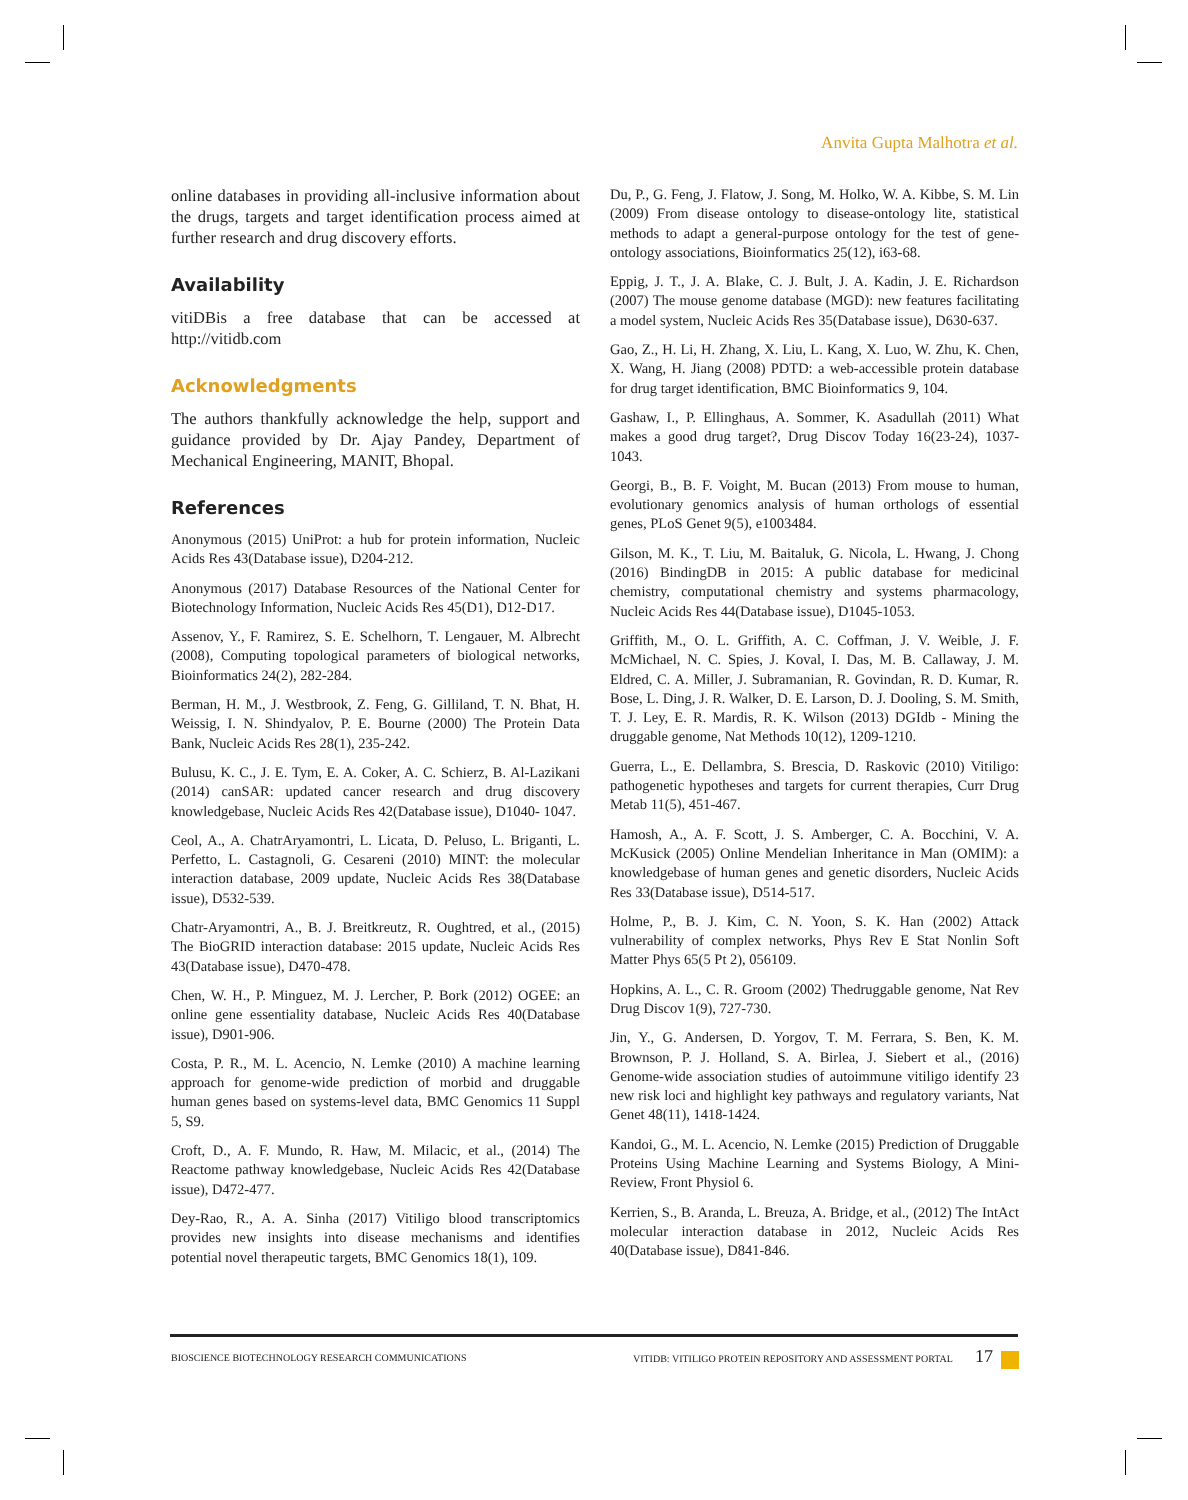Anvita Gupta Malhotra et al.
online databases in providing all-inclusive information about the drugs, targets and target identification process aimed at further research and drug discovery efforts.
Availability
vitiDBis a free database that can be accessed at http://vitidb.com
Acknowledgments
The authors thankfully acknowledge the help, support and guidance provided by Dr. Ajay Pandey, Department of Mechanical Engineering, MANIT, Bhopal.
References
Anonymous (2015) UniProt: a hub for protein information, Nucleic Acids Res 43(Database issue), D204-212.
Anonymous (2017) Database Resources of the National Center for Biotechnology Information, Nucleic Acids Res 45(D1), D12-D17.
Assenov, Y., F. Ramirez, S. E. Schelhorn, T. Lengauer, M. Albrecht (2008), Computing topological parameters of biological networks, Bioinformatics 24(2), 282-284.
Berman, H. M., J. Westbrook, Z. Feng, G. Gilliland, T. N. Bhat, H. Weissig, I. N. Shindyalov, P. E. Bourne (2000) The Protein Data Bank, Nucleic Acids Res 28(1), 235-242.
Bulusu, K. C., J. E. Tym, E. A. Coker, A. C. Schierz, B. Al-Lazikani (2014) canSAR: updated cancer research and drug discovery knowledgebase, Nucleic Acids Res 42(Database issue), D1040- 1047.
Ceol, A., A. ChatrAryamontri, L. Licata, D. Peluso, L. Briganti, L. Perfetto, L. Castagnoli, G. Cesareni (2010) MINT: the molecular interaction database, 2009 update, Nucleic Acids Res 38(Database issue), D532-539.
Chatr-Aryamontri, A., B. J. Breitkreutz, R. Oughtred, et al., (2015) The BioGRID interaction database: 2015 update, Nucleic Acids Res 43(Database issue), D470-478.
Chen, W. H., P. Minguez, M. J. Lercher, P. Bork (2012) OGEE: an online gene essentiality database, Nucleic Acids Res 40(Database issue), D901-906.
Costa, P. R., M. L. Acencio, N. Lemke (2010) A machine learning approach for genome-wide prediction of morbid and druggable human genes based on systems-level data, BMC Genomics 11 Suppl 5, S9.
Croft, D., A. F. Mundo, R. Haw, M. Milacic, et al., (2014) The Reactome pathway knowledgebase, Nucleic Acids Res 42(Database issue), D472-477.
Dey-Rao, R., A. A. Sinha (2017) Vitiligo blood transcriptomics provides new insights into disease mechanisms and identifies potential novel therapeutic targets, BMC Genomics 18(1), 109.
Du, P., G. Feng, J. Flatow, J. Song, M. Holko, W. A. Kibbe, S. M. Lin (2009) From disease ontology to disease-ontology lite, statistical methods to adapt a general-purpose ontology for the test of gene-ontology associations, Bioinformatics 25(12), i63-68.
Eppig, J. T., J. A. Blake, C. J. Bult, J. A. Kadin, J. E. Richardson (2007) The mouse genome database (MGD): new features facilitating a model system, Nucleic Acids Res 35(Database issue), D630-637.
Gao, Z., H. Li, H. Zhang, X. Liu, L. Kang, X. Luo, W. Zhu, K. Chen, X. Wang, H. Jiang (2008) PDTD: a web-accessible protein database for drug target identification, BMC Bioinformatics 9, 104.
Gashaw, I., P. Ellinghaus, A. Sommer, K. Asadullah (2011) What makes a good drug target?, Drug Discov Today 16(23-24), 1037-1043.
Georgi, B., B. F. Voight, M. Bucan (2013) From mouse to human, evolutionary genomics analysis of human orthologs of essential genes, PLoS Genet 9(5), e1003484.
Gilson, M. K., T. Liu, M. Baitaluk, G. Nicola, L. Hwang, J. Chong (2016) BindingDB in 2015: A public database for medicinal chemistry, computational chemistry and systems pharmacology, Nucleic Acids Res 44(Database issue), D1045-1053.
Griffith, M., O. L. Griffith, A. C. Coffman, J. V. Weible, J. F. McMichael, N. C. Spies, J. Koval, I. Das, M. B. Callaway, J. M. Eldred, C. A. Miller, J. Subramanian, R. Govindan, R. D. Kumar, R. Bose, L. Ding, J. R. Walker, D. E. Larson, D. J. Dooling, S. M. Smith, T. J. Ley, E. R. Mardis, R. K. Wilson (2013) DGIdb - Mining the druggable genome, Nat Methods 10(12), 1209-1210.
Guerra, L., E. Dellambra, S. Brescia, D. Raskovic (2010) Vitiligo: pathogenetic hypotheses and targets for current therapies, Curr Drug Metab 11(5), 451-467.
Hamosh, A., A. F. Scott, J. S. Amberger, C. A. Bocchini, V. A. McKusick (2005) Online Mendelian Inheritance in Man (OMIM): a knowledgebase of human genes and genetic disorders, Nucleic Acids Res 33(Database issue), D514-517.
Holme, P., B. J. Kim, C. N. Yoon, S. K. Han (2002) Attack vulnerability of complex networks, Phys Rev E Stat Nonlin Soft Matter Phys 65(5 Pt 2), 056109.
Hopkins, A. L., C. R. Groom (2002) Thedruggable genome, Nat Rev Drug Discov 1(9), 727-730.
Jin, Y., G. Andersen, D. Yorgov, T. M. Ferrara, S. Ben, K. M. Brownson, P. J. Holland, S. A. Birlea, J. Siebert et al., (2016) Genome-wide association studies of autoimmune vitiligo identify 23 new risk loci and highlight key pathways and regulatory variants, Nat Genet 48(11), 1418-1424.
Kandoi, G., M. L. Acencio, N. Lemke (2015) Prediction of Druggable Proteins Using Machine Learning and Systems Biology, A Mini-Review, Front Physiol 6.
Kerrien, S., B. Aranda, L. Breuza, A. Bridge, et al., (2012) The IntAct molecular interaction database in 2012, Nucleic Acids Res 40(Database issue), D841-846.
BIOSCIENCE BIOTECHNOLOGY RESEARCH COMMUNICATIONS VITIDB: VITILIGO PROTEIN REPOSITORY AND ASSESSMENT PORTAL 17